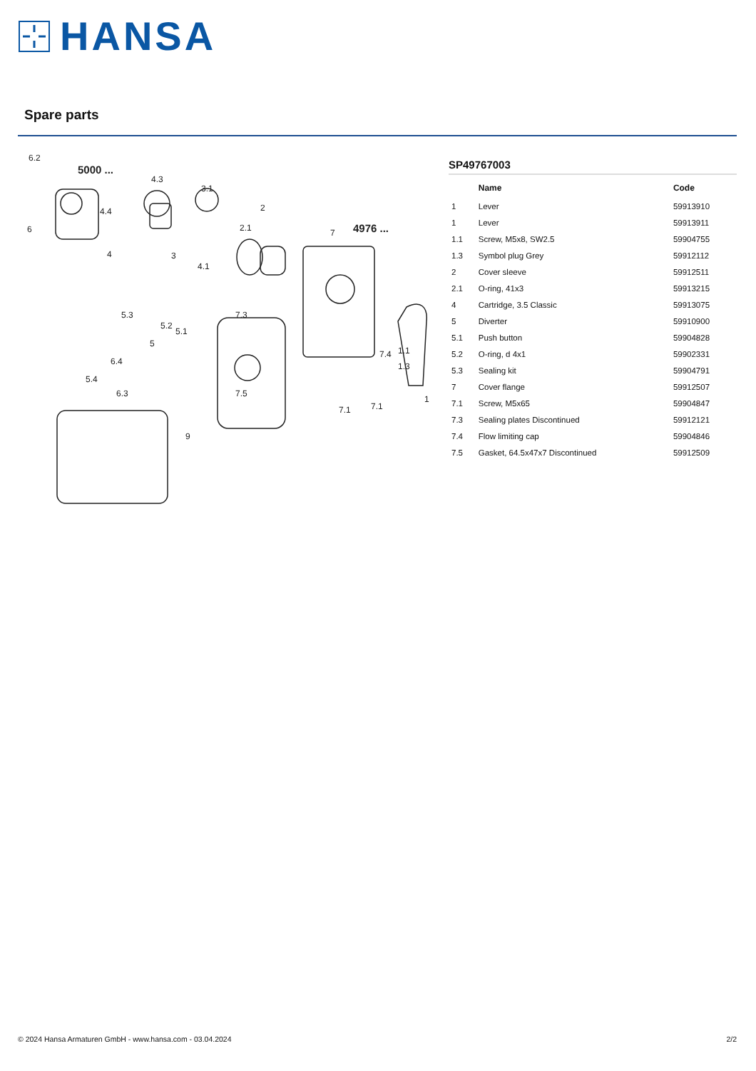HANSA
Spare parts
6.2
5000 ...
4976 ...
4.3
3.1
4.4
6
4
3
4.1
2.1
2
7
5.3
5.2
5.1
5
7.3
6.4
5.4
6.3
7.5
7.4
1.1
1.3
7.1
7.1
1
9
SP49767003
| | Name | Code |
| --- | --- | --- |
| 1 | Lever | 59913910 |
| 1 | Lever | 59913911 |
| 1.1 | Screw, M5x8, SW2.5 | 59904755 |
| 1.3 | Symbol plug Grey | 59912112 |
| 2 | Cover sleeve | 59912511 |
| 2.1 | O-ring, 41x3 | 59913215 |
| 4 | Cartridge, 3.5 Classic | 59913075 |
| 5 | Diverter | 59910900 |
| 5.1 | Push button | 59904828 |
| 5.2 | O-ring, d 4x1 | 59902331 |
| 5.3 | Sealing kit | 59904791 |
| 7 | Cover flange | 59912507 |
| 7.1 | Screw, M5x65 | 59904847 |
| 7.3 | Sealing plates Discontinued | 59912121 |
| 7.4 | Flow limiting cap | 59904846 |
| 7.5 | Gasket, 64.5x47x7 Discontinued | 59912509 |
© 2024 Hansa Armaturen GmbH - www.hansa.com - 03.04.2024 2/2